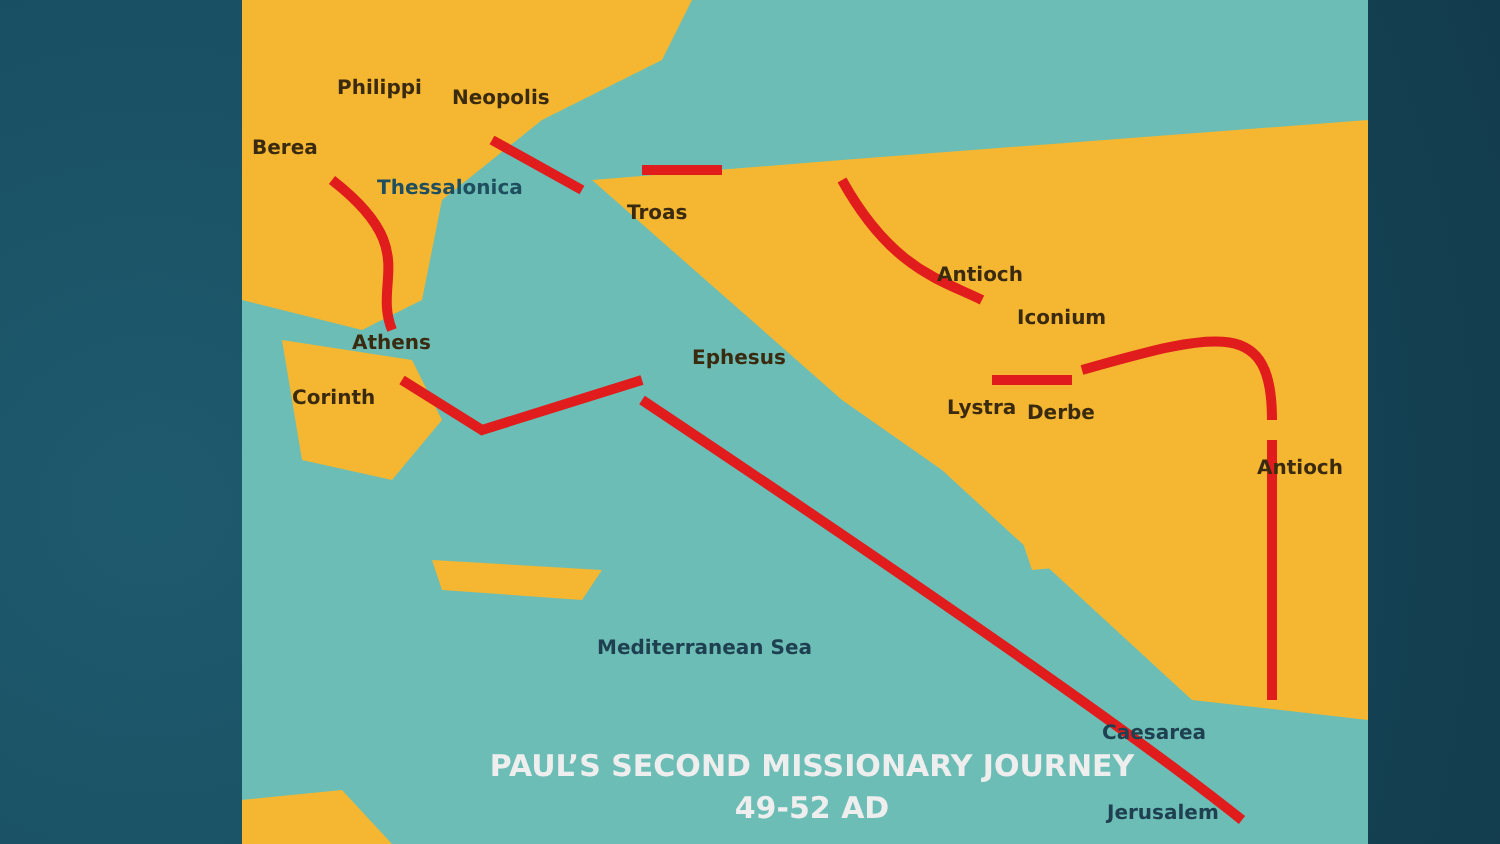Philippi Neopolis
Berea
Thessalonica
Troas
Antioch
Iconium
Athens
Ephesus
Corinth Lystra Derbe
Antioch
Mediterranean Sea
Caesarea
Jerusalem
PAUL’S SECOND MISSIONARY JOURNEY
49-52 AD